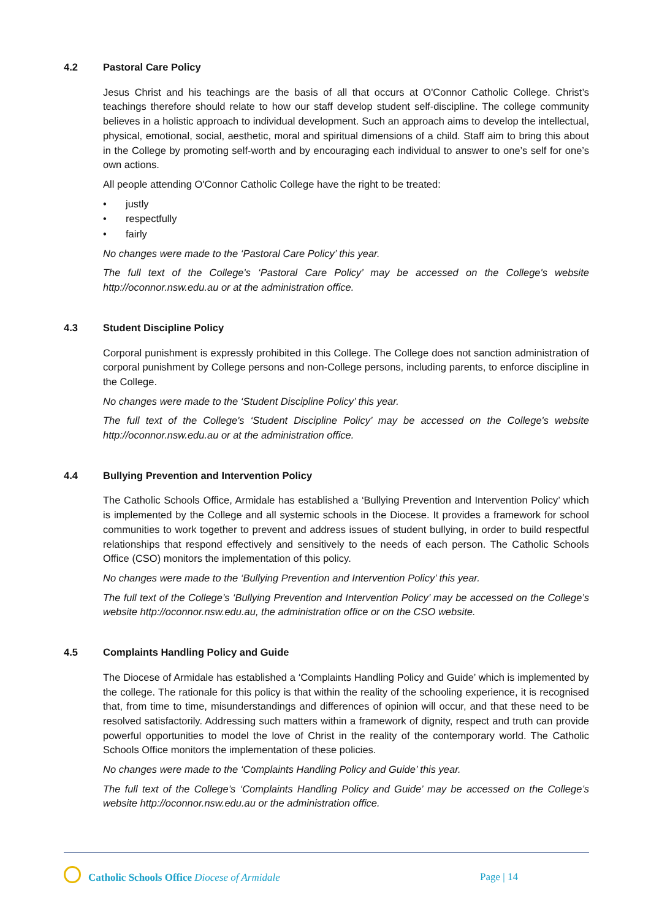4.2 Pastoral Care Policy
Jesus Christ and his teachings are the basis of all that occurs at O'Connor Catholic College. Christ’s teachings therefore should relate to how our staff develop student self-discipline. The college community believes in a holistic approach to individual development. Such an approach aims to develop the intellectual, physical, emotional, social, aesthetic, moral and spiritual dimensions of a child. Staff aim to bring this about in the College by promoting self-worth and by encouraging each individual to answer to one’s self for one’s own actions.
All people attending O'Connor Catholic College have the right to be treated:
• justly
• respectfully
• fairly
No changes were made to the ‘Pastoral Care Policy’ this year.
The full text of the College's ‘Pastoral Care Policy’ may be accessed on the College's website http://oconnor.nsw.edu.au or at the administration office.
4.3 Student Discipline Policy
Corporal punishment is expressly prohibited in this College. The College does not sanction administration of corporal punishment by College persons and non-College persons, including parents, to enforce discipline in the College.
No changes were made to the ‘Student Discipline Policy’ this year.
The full text of the College's ‘Student Discipline Policy’ may be accessed on the College's website http://oconnor.nsw.edu.au or at the administration office.
4.4 Bullying Prevention and Intervention Policy
The Catholic Schools Office, Armidale has established a ‘Bullying Prevention and Intervention Policy’ which is implemented by the College and all systemic schools in the Diocese. It provides a framework for school communities to work together to prevent and address issues of student bullying, in order to build respectful relationships that respond effectively and sensitively to the needs of each person. The Catholic Schools Office (CSO) monitors the implementation of this policy.
No changes were made to the ‘Bullying Prevention and Intervention Policy’ this year.
The full text of the College’s ‘Bullying Prevention and Intervention Policy’ may be accessed on the College’s website http://oconnor.nsw.edu.au, the administration office or on the CSO website.
4.5 Complaints Handling Policy and Guide
The Diocese of Armidale has established a ‘Complaints Handling Policy and Guide’ which is implemented by the college. The rationale for this policy is that within the reality of the schooling experience, it is recognised that, from time to time, misunderstandings and differences of opinion will occur, and that these need to be resolved satisfactorily. Addressing such matters within a framework of dignity, respect and truth can provide powerful opportunities to model the love of Christ in the reality of the contemporary world. The Catholic Schools Office monitors the implementation of these policies.
No changes were made to the ‘Complaints Handling Policy and Guide’ this year.
The full text of the College’s ‘Complaints Handling Policy and Guide’ may be accessed on the College’s website http://oconnor.nsw.edu.au or the administration office.
Catholic Schools Office Diocese of Armidale
Page | 14